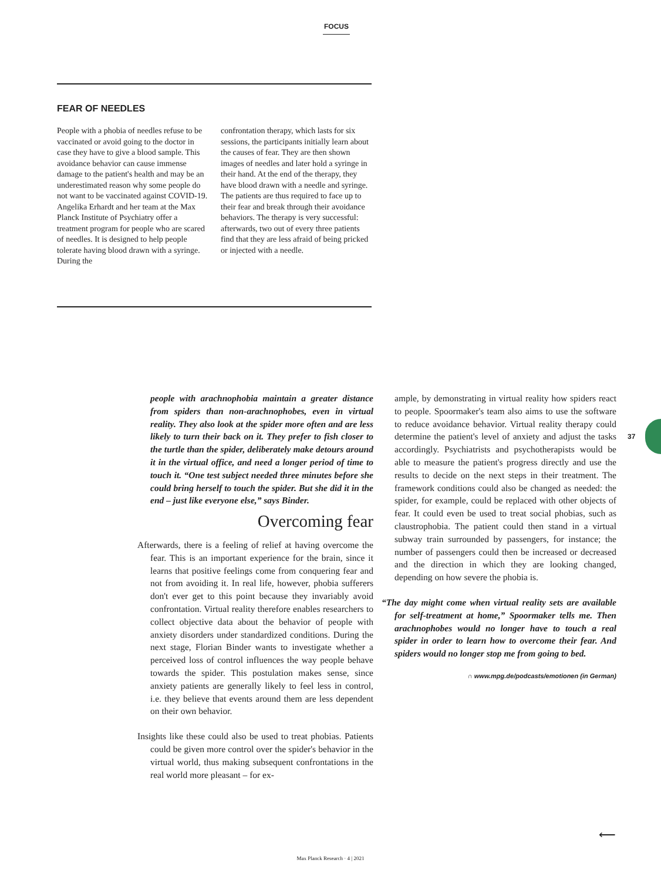FOCUS
FEAR OF NEEDLES
People with a phobia of needles refuse to be vaccinated or avoid going to the doctor in case they have to give a blood sample. This avoidance behavior can cause immense damage to the patient's health and may be an underestimated reason why some people do not want to be vaccinated against COVID-19. Angelika Erhardt and her team at the Max Planck Institute of Psychiatry offer a treatment program for people who are scared of needles. It is designed to help people tolerate having blood drawn with a syringe. During the
confrontation therapy, which lasts for six sessions, the participants initially learn about the causes of fear. They are then shown images of needles and later hold a syringe in their hand. At the end of the therapy, they have blood drawn with a needle and syringe. The patients are thus required to face up to their fear and break through their avoidance behaviors. The therapy is very successful: afterwards, two out of every three patients find that they are less afraid of being pricked or injected with a needle.
people with arachnophobia maintain a greater distance from spiders than non-arachnophobes, even in virtual reality. They also look at the spider more often and are less likely to turn their back on it. They prefer to fish closer to the turtle than the spider, deliberately make detours around it in the virtual office, and need a longer period of time to touch it. “One test subject needed three minutes before she could bring herself to touch the spider. But she did it in the end – just like everyone else,” says Binder.
Overcoming fear
Afterwards, there is a feeling of relief at having overcome the fear. This is an important experience for the brain, since it learns that positive feelings come from conquering fear and not from avoiding it. In real life, however, phobia sufferers don't ever get to this point because they invariably avoid confrontation. Virtual reality therefore enables researchers to collect objective data about the behavior of people with anxiety disorders under standardized conditions. During the next stage, Florian Binder wants to investigate whether a perceived loss of control influences the way people behave towards the spider. This postulation makes sense, since anxiety patients are generally likely to feel less in control, i.e. they believe that events around them are less dependent on their own behavior.
Insights like these could also be used to treat phobias. Patients could be given more control over the spider's behavior in the virtual world, thus making subsequent confrontations in the real world more pleasant – for ex-
ample, by demonstrating in virtual reality how spiders react to people. Spoormaker's team also aims to use the software to reduce avoidance behavior. Virtual reality therapy could determine the patient's level of anxiety and adjust the tasks accordingly. Psychiatrists and psychotherapists would be able to measure the patient's progress directly and use the results to decide on the next steps in their treatment. The framework conditions could also be changed as needed: the spider, for example, could be replaced with other objects of fear. It could even be used to treat social phobias, such as claustrophobia. The patient could then stand in a virtual subway train surrounded by passengers, for instance; the number of passengers could then be increased or decreased and the direction in which they are looking changed, depending on how severe the phobia is.
“The day might come when virtual reality sets are available for self-treatment at home,” Spoormaker tells me. Then arachnophobes would no longer have to touch a real spider in order to learn how to overcome their fear. And spiders would no longer stop me from going to bed.
∩ www.mpg.de/podcasts/emotionen (in German)
37
⟵
Max Planck Research · 4 | 2021